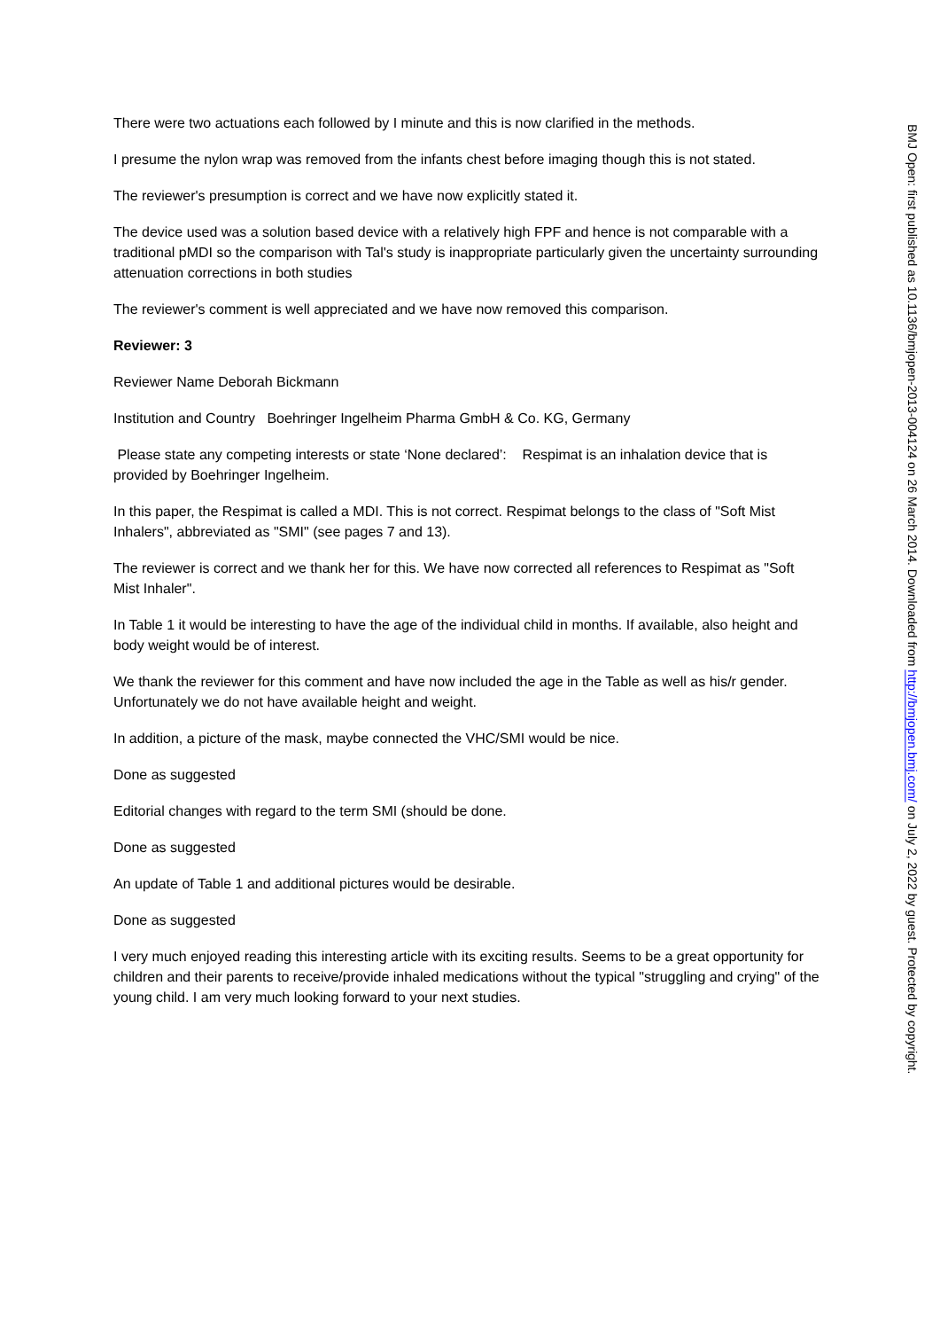There were two actuations each followed by I minute and this is now clarified in the methods.
I presume the nylon wrap was removed from the infants chest before imaging though this is not stated.
The reviewer's presumption is correct and we have now explicitly stated it.
The device used was a solution based device with a relatively high FPF and hence is not comparable with a traditional pMDI so the comparison with Tal's study is inappropriate particularly given the uncertainty surrounding attenuation corrections in both studies
The reviewer's comment is well appreciated and we have now removed this comparison.
Reviewer: 3
Reviewer Name Deborah Bickmann
Institution and Country Boehringer Ingelheim Pharma GmbH & Co. KG, Germany
Please state any competing interests or state ‘None declared’: Respimat is an inhalation device that is provided by Boehringer Ingelheim.
In this paper, the Respimat is called a MDI. This is not correct. Respimat belongs to the class of "Soft Mist Inhalers", abbreviated as "SMI" (see pages 7 and 13).
The reviewer is correct and we thank her for this. We have now corrected all references to Respimat as "Soft Mist Inhaler".
In Table 1 it would be interesting to have the age of the individual child in months. If available, also height and body weight would be of interest.
We thank the reviewer for this comment and have now included the age in the Table as well as his/r gender. Unfortunately we do not have available height and weight.
In addition, a picture of the mask, maybe connected the VHC/SMI would be nice.
Done as suggested
Editorial changes with regard to the term SMI (should be done.
Done as suggested
An update of Table 1 and additional pictures would be desirable.
Done as suggested
I very much enjoyed reading this interesting article with its exciting results. Seems to be a great opportunity for children and their parents to receive/provide inhaled medications without the typical "struggling and crying" of the young child. I am very much looking forward to your next studies.
BMJ Open: first published as 10.1136/bmjopen-2013-004124 on 26 March 2014. Downloaded from http://bmjopen.bmj.com/ on July 2, 2022 by guest. Protected by copyright.